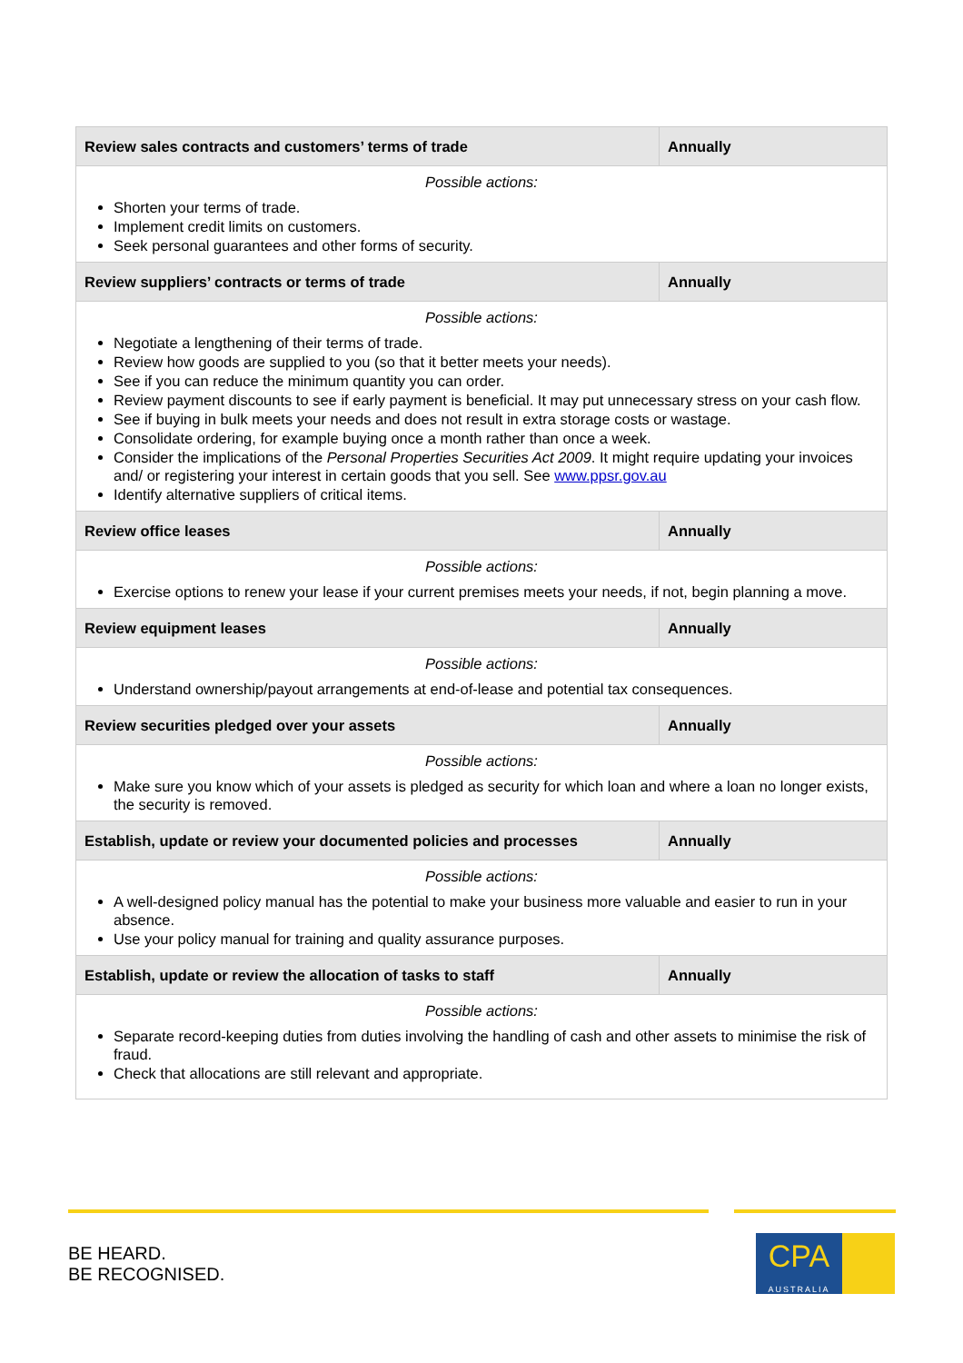| Review sales contracts and customers’ terms of trade | Annually |
| Possible actions: Shorten your terms of trade. Implement credit limits on customers. Seek personal guarantees and other forms of security. | |
| Review suppliers’ contracts or terms of trade | Annually |
| Possible actions: Negotiate a lengthening of their terms of trade. Review how goods are supplied to you (so that it better meets your needs). See if you can reduce the minimum quantity you can order. Review payment discounts to see if early payment is beneficial. It may put unnecessary stress on your cash flow. See if buying in bulk meets your needs and does not result in extra storage costs or wastage. Consolidate ordering, for example buying once a month rather than once a week. Consider the implications of the Personal Properties Securities Act 2009 . It might require updating your invoices and/ or registering your interest in certain goods that you sell. See www.ppsr.gov.au Identify alternative suppliers of critical items. | |
| Review office leases | Annually |
| Possible actions: Exercise options to renew your lease if your current premises meets your needs, if not, begin planning a move. | |
| Review equipment leases | Annually |
| Possible actions: Understand ownership/payout arrangements at end-of-lease and potential tax consequences. | |
| Review securities pledged over your assets | Annually |
| Possible actions: Make sure you know which of your assets is pledged as security for which loan and where a loan no longer exists, the security is removed. | |
| Establish, update or review your documented policies and processes | Annually |
| Possible actions: A well-designed policy manual has the potential to make your business more valuable and easier to run in your absence. Use your policy manual for training and quality assurance purposes. | |
| Establish, update or review the allocation of tasks to staff | Annually |
| Possible actions: Separate record-keeping duties from duties involving the handling of cash and other assets to minimise the risk of fraud. Check that allocations are still relevant and appropriate. | |
BE HEARD.
BE RECOGNISED.
CPA
AUSTRALIA